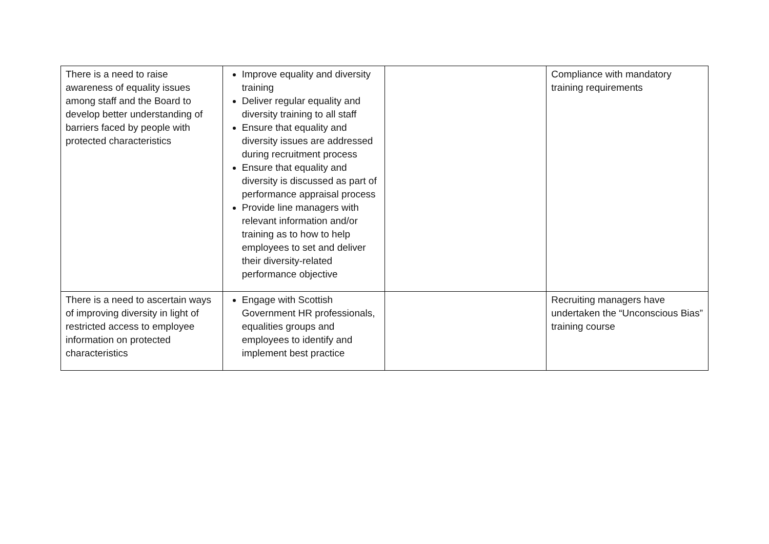| There is a need to raise awareness of equality issues among staff and the Board to develop better understanding of barriers faced by people with protected characteristics | Improve equality and diversity training Deliver regular equality and diversity training to all staff Ensure that equality and diversity issues are addressed during recruitment process Ensure that equality and diversity is discussed as part of performance appraisal process Provide line managers with relevant information and/or training as to how to help employees to set and deliver their diversity-related performance objective | | Compliance with mandatory training requirements |
| There is a need to ascertain ways of improving diversity in light of restricted access to employee information on protected characteristics | Engage with Scottish Government HR professionals, equalities groups and employees to identify and implement best practice | | Recruiting managers have undertaken the “Unconscious Bias” training course |